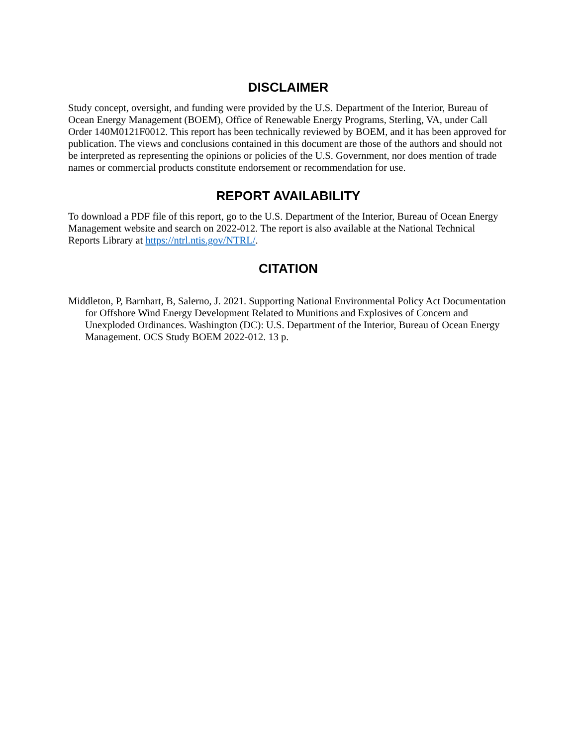DISCLAIMER
Study concept, oversight, and funding were provided by the U.S. Department of the Interior, Bureau of Ocean Energy Management (BOEM), Office of Renewable Energy Programs, Sterling, VA, under Call Order 140M0121F0012. This report has been technically reviewed by BOEM, and it has been approved for publication. The views and conclusions contained in this document are those of the authors and should not be interpreted as representing the opinions or policies of the U.S. Government, nor does mention of trade names or commercial products constitute endorsement or recommendation for use.
REPORT AVAILABILITY
To download a PDF file of this report, go to the U.S. Department of the Interior, Bureau of Ocean Energy Management website and search on 2022-012. The report is also available at the National Technical Reports Library at https://ntrl.ntis.gov/NTRL/.
CITATION
Middleton, P, Barnhart, B, Salerno, J. 2021. Supporting National Environmental Policy Act Documentation for Offshore Wind Energy Development Related to Munitions and Explosives of Concern and Unexploded Ordinances. Washington (DC): U.S. Department of the Interior, Bureau of Ocean Energy Management. OCS Study BOEM 2022-012. 13 p.